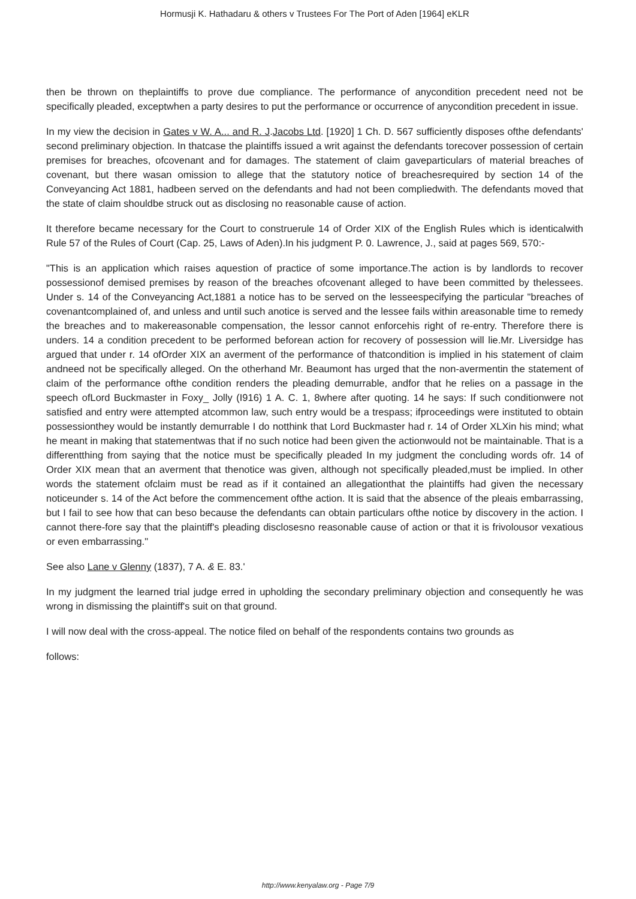Hormusji K. Hathadaru & others v Trustees For The Port of Aden [1964] eKLR
then be thrown on theplaintiffs to prove due compliance. The performance of anycondition precedent need not be specifically pleaded, exceptwhen a party desires to put the performance or occurrence of anycondition precedent in issue.
In my view the decision in Gates v W. A... and R. J.Jacobs Ltd. [1920] 1 Ch. D. 567 sufficiently disposes ofthe defendants' second preliminary objection. In thatcase the plaintiffs issued a writ against the defendants torecover possession of certain premises for breaches, ofcovenant and for damages. The statement of claim gaveparticulars of material breaches of covenant, but there wasan omission to allege that the statutory notice of breachesrequired by section 14 of the Conveyancing Act 1881, hadbeen served on the defendants and had not been compliedwith. The defendants moved that the state of claim shouldbe struck out as disclosing no reasonable cause of action.
It therefore became necessary for the Court to construerule 14 of Order XIX of the English Rules which is identicalwith Rule 57 of the Rules of Court (Cap. 25, Laws of Aden).In his judgment P. 0. Lawrence, J., said at pages 569, 570:-
"This is an application which raises aquestion of practice of some importance.The action is by landlords to recover possessionof demised premises by reason of the breaches ofcovenant alleged to have been committed by thelessees. Under s. 14 of the Conveyancing Act,1881 a notice has to be served on the lesseespecifying the particular "breaches of covenantcomplained of, and unless and until such anotice is served and the lessee fails within areasonable time to remedy the breaches and to makereasonable compensation, the lessor cannot enforcehis right of re-entry. Therefore there is unders. 14 a condition precedent to be performed beforean action for recovery of possession will lie.Mr. Liversidge has argued that under r. 14 ofOrder XIX an averment of the performance of thatcondition is implied in his statement of claim andneed not be specifically alleged. On the otherhand Mr. Beaumont has urged that the non-avermentin the statement of claim of the performance ofthe condition renders the pleading demurrable, andfor that he relies on a passage in the speech ofLord Buckmaster in Foxy_ Jolly (I916) 1 A. C. 1, 8where after quoting. 14 he says: If such conditionwere not satisfied and entry were attempted atcommon law, such entry would be a trespass; ifproceedings were instituted to obtain possessionthey would be instantly demurrable I do notthink that Lord Buckmaster had r. 14 of Order XLXin his mind; what he meant in making that statementwas that if no such notice had been given the actionwould not be maintainable. That is a differentthing from saying that the notice must be specifically pleaded In my judgment the concluding words ofr. 14 of Order XIX mean that an averment that thenotice was given, although not specifically pleaded,must be implied. In other words the statement ofclaim must be read as if it contained an allegationthat the plaintiffs had given the necessary noticeunder s. 14 of the Act before the commencement ofthe action. It is said that the absence of the pleais embarrassing, but I fail to see how that can beso because the defendants can obtain particulars ofthe notice by discovery in the action. I cannot there-fore say that the plaintiff's pleading disclosesno reasonable cause of action or that it is frivolousor vexatious or even embarrassing."
See also Lane v Glenny (1837), 7 A. & E. 83.'
In my judgment the learned trial judge erred in upholding the secondary preliminary objection and consequently he was wrong in dismissing the plaintiff's suit on that ground.
I will now deal with the cross-appeal. The notice filed on behalf of the respondents contains two grounds as
follows:
http://www.kenyalaw.org - Page 7/9